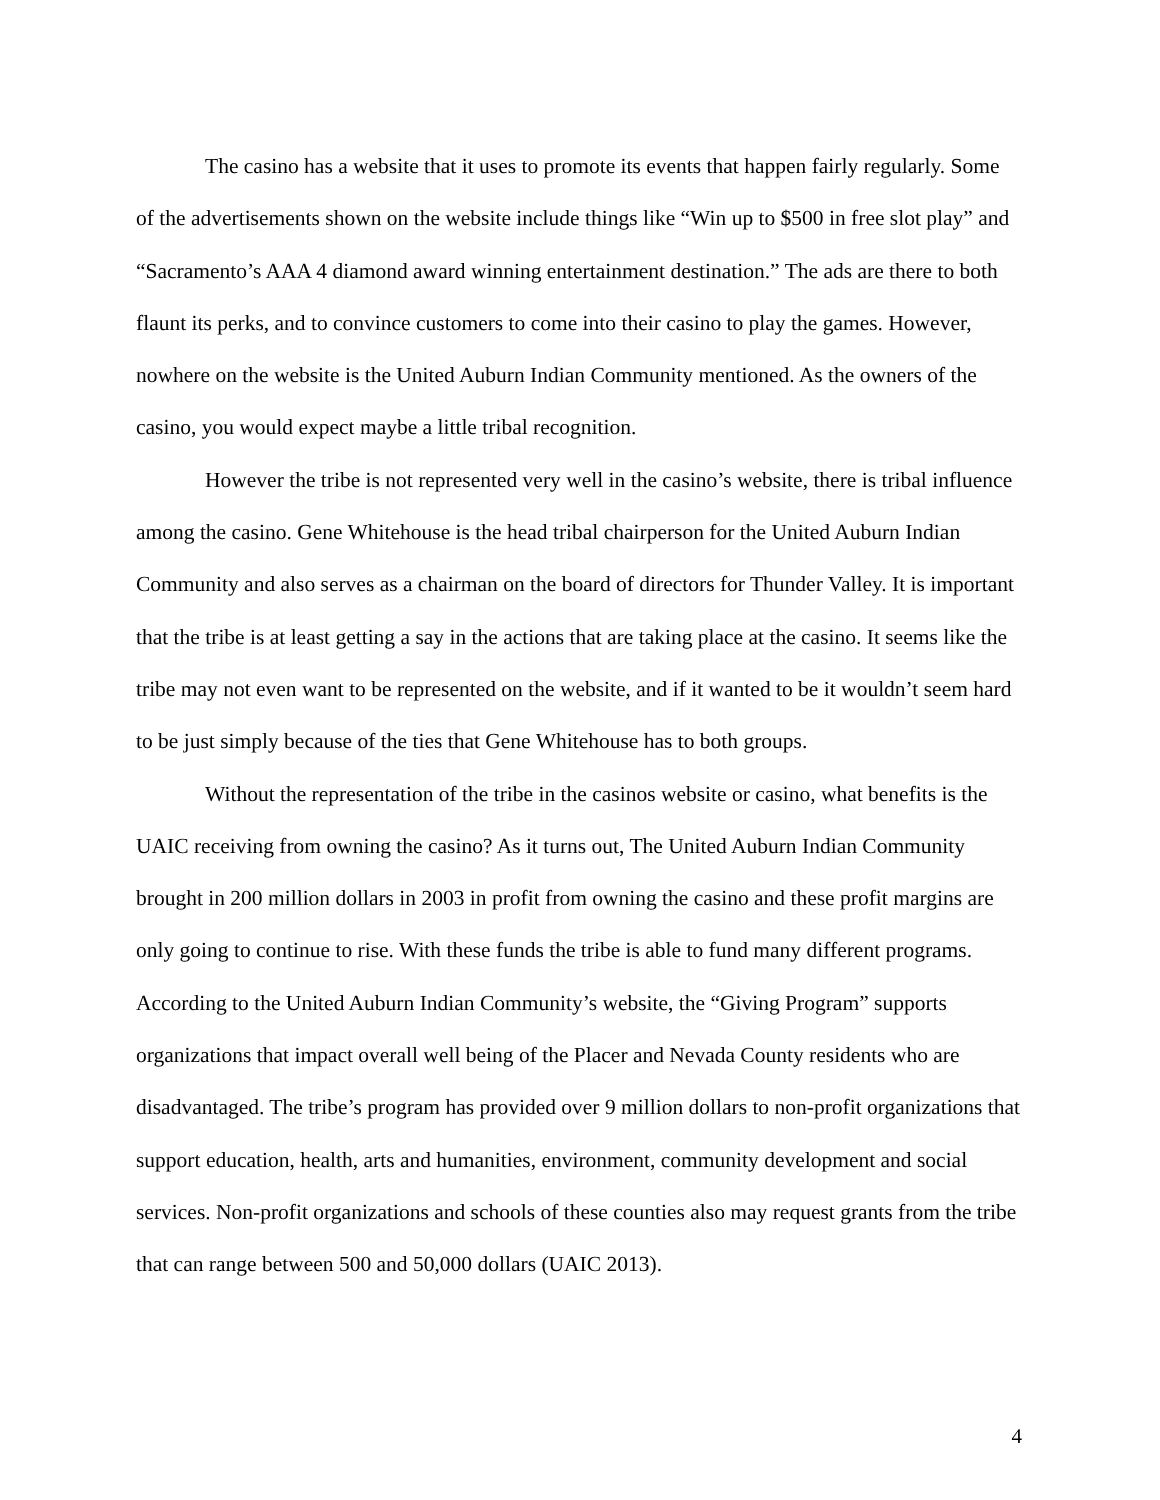The casino has a website that it uses to promote its events that happen fairly regularly. Some of the advertisements shown on the website include things like “Win up to $500 in free slot play” and “Sacramento’s AAA 4 diamond award winning entertainment destination.” The ads are there to both flaunt its perks, and to convince customers to come into their casino to play the games. However, nowhere on the website is the United Auburn Indian Community mentioned. As the owners of the casino, you would expect maybe a little tribal recognition.
However the tribe is not represented very well in the casino’s website, there is tribal influence among the casino. Gene Whitehouse is the head tribal chairperson for the United Auburn Indian Community and also serves as a chairman on the board of directors for Thunder Valley. It is important that the tribe is at least getting a say in the actions that are taking place at the casino. It seems like the tribe may not even want to be represented on the website, and if it wanted to be it wouldn’t seem hard to be just simply because of the ties that Gene Whitehouse has to both groups.
Without the representation of the tribe in the casinos website or casino, what benefits is the UAIC receiving from owning the casino? As it turns out, The United Auburn Indian Community brought in 200 million dollars in 2003 in profit from owning the casino and these profit margins are only going to continue to rise. With these funds the tribe is able to fund many different programs. According to the United Auburn Indian Community’s website, the “Giving Program” supports organizations that impact overall well being of the Placer and Nevada County residents who are disadvantaged. The tribe’s program has provided over 9 million dollars to non-profit organizations that support education, health, arts and humanities, environment, community development and social services. Non-profit organizations and schools of these counties also may request grants from the tribe that can range between 500 and 50,000 dollars (UAIC 2013).
4